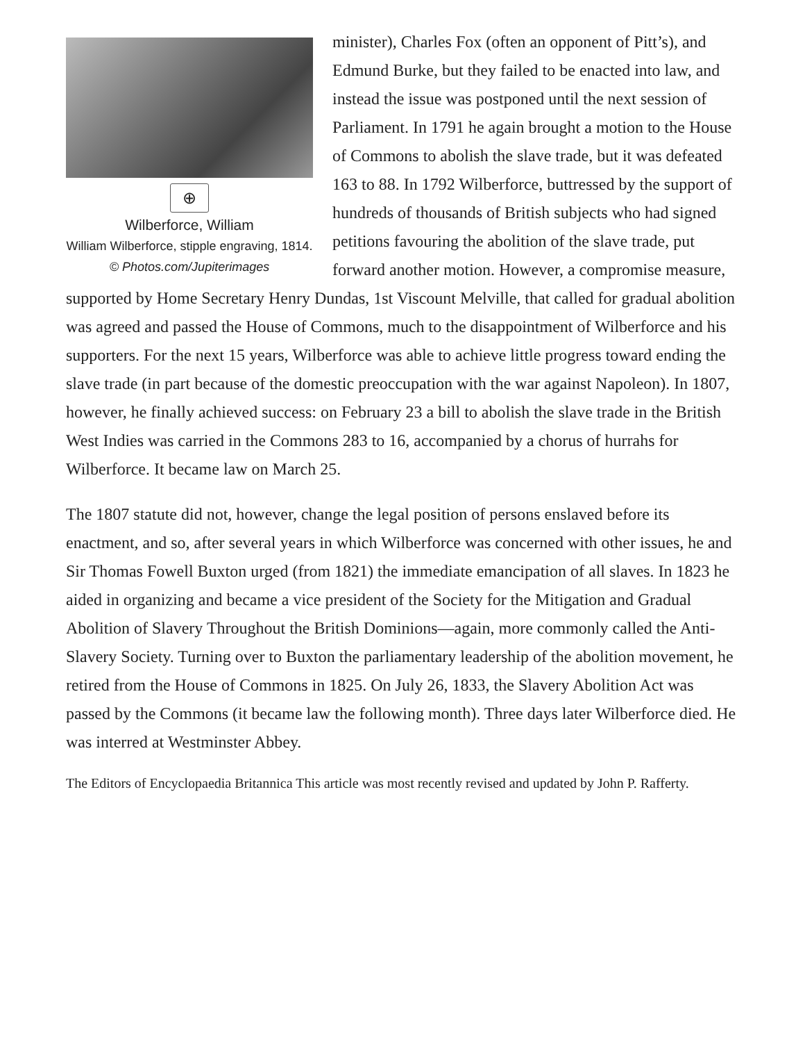⊕
Wilberforce, William
William Wilberforce, stipple engraving, 1814.
© Photos.com/Jupiterimages
minister), Charles Fox (often an opponent of Pitt’s), and Edmund Burke, but they failed to be enacted into law, and instead the issue was postponed until the next session of Parliament. In 1791 he again brought a motion to the House of Commons to abolish the slave trade, but it was defeated 163 to 88. In 1792 Wilberforce, buttressed by the support of hundreds of thousands of British subjects who had signed petitions favouring the abolition of the slave trade, put forward another motion. However, a compromise measure, supported by Home Secretary Henry Dundas, 1st Viscount Melville, that called for gradual abolition was agreed and passed the House of Commons, much to the disappointment of Wilberforce and his supporters. For the next 15 years, Wilberforce was able to achieve little progress toward ending the slave trade (in part because of the domestic preoccupation with the war against Napoleon). In 1807, however, he finally achieved success: on February 23 a bill to abolish the slave trade in the British West Indies was carried in the Commons 283 to 16, accompanied by a chorus of hurrahs for Wilberforce. It became law on March 25.
The 1807 statute did not, however, change the legal position of persons enslaved before its enactment, and so, after several years in which Wilberforce was concerned with other issues, he and Sir Thomas Fowell Buxton urged (from 1821) the immediate emancipation of all slaves. In 1823 he aided in organizing and became a vice president of the Society for the Mitigation and Gradual Abolition of Slavery Throughout the British Dominions—again, more commonly called the Anti-Slavery Society. Turning over to Buxton the parliamentary leadership of the abolition movement, he retired from the House of Commons in 1825. On July 26, 1833, the Slavery Abolition Act was passed by the Commons (it became law the following month). Three days later Wilberforce died. He was interred at Westminster Abbey.
The Editors of Encyclopaedia Britannica This article was most recently revised and updated by John P. Rafferty.